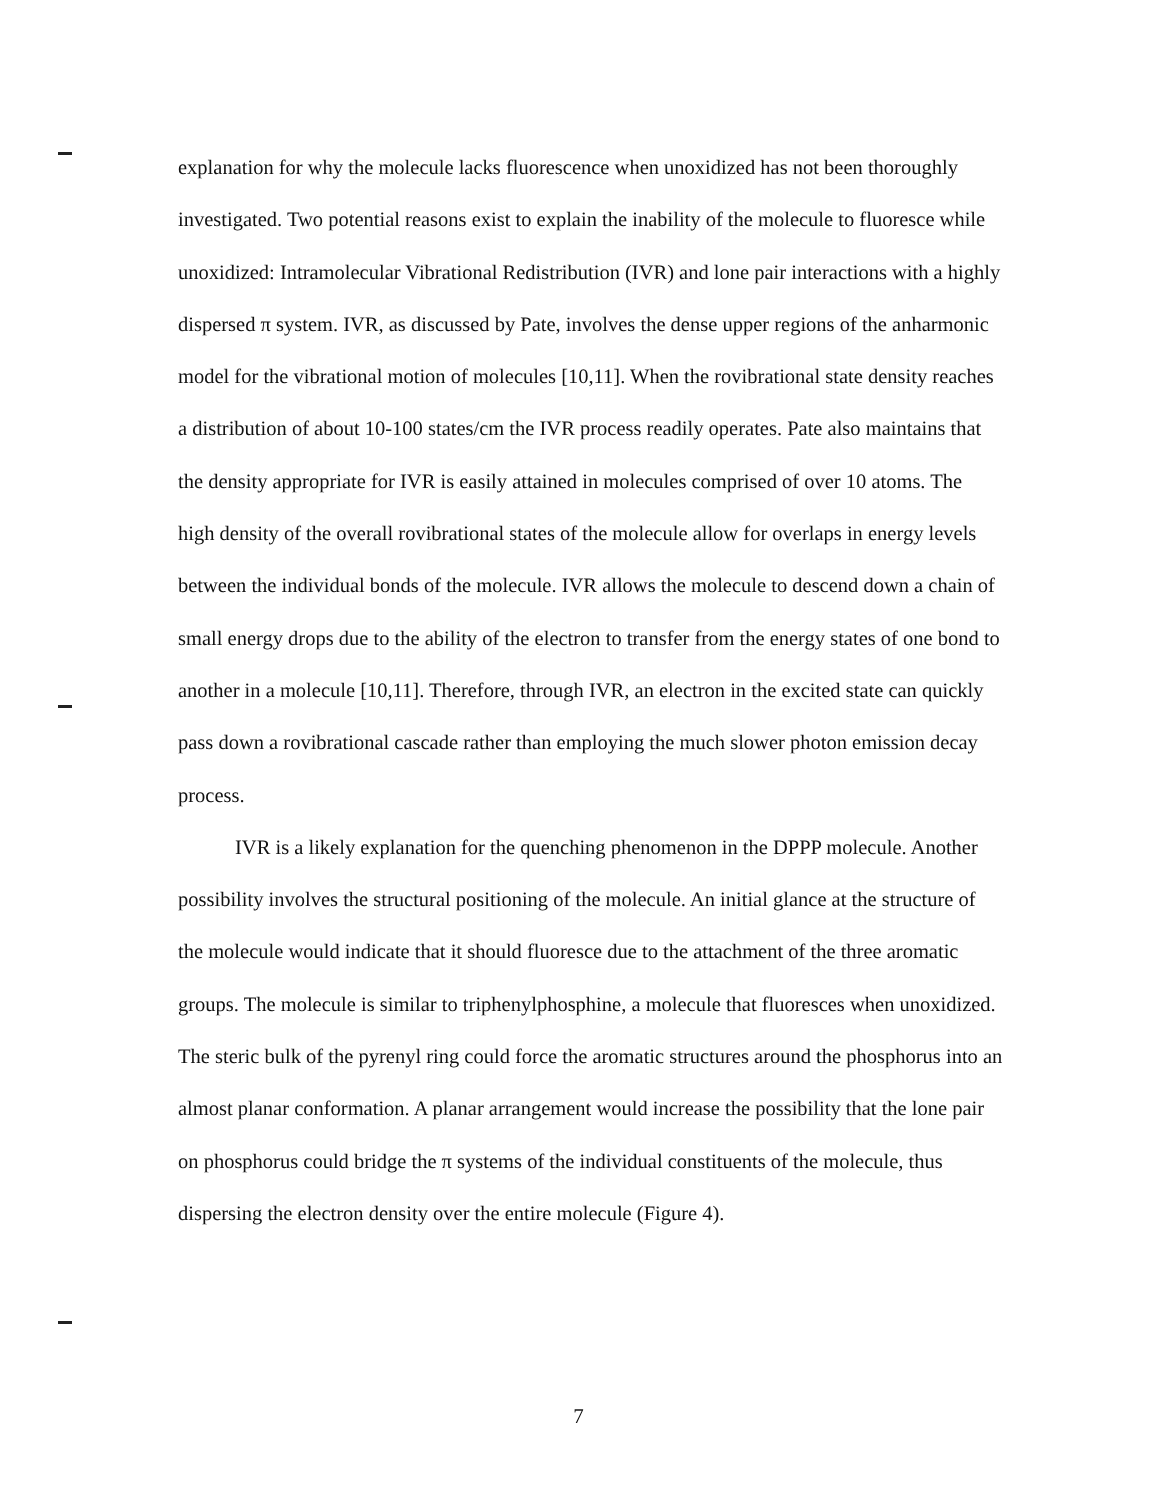explanation for why the molecule lacks fluorescence when unoxidized has not been thoroughly investigated. Two potential reasons exist to explain the inability of the molecule to fluoresce while unoxidized: Intramolecular Vibrational Redistribution (IVR) and lone pair interactions with a highly dispersed π system. IVR, as discussed by Pate, involves the dense upper regions of the anharmonic model for the vibrational motion of molecules [10,11]. When the rovibrational state density reaches a distribution of about 10-100 states/cm the IVR process readily operates. Pate also maintains that the density appropriate for IVR is easily attained in molecules comprised of over 10 atoms. The high density of the overall rovibrational states of the molecule allow for overlaps in energy levels between the individual bonds of the molecule. IVR allows the molecule to descend down a chain of small energy drops due to the ability of the electron to transfer from the energy states of one bond to another in a molecule [10,11]. Therefore, through IVR, an electron in the excited state can quickly pass down a rovibrational cascade rather than employing the much slower photon emission decay process.
IVR is a likely explanation for the quenching phenomenon in the DPPP molecule. Another possibility involves the structural positioning of the molecule. An initial glance at the structure of the molecule would indicate that it should fluoresce due to the attachment of the three aromatic groups. The molecule is similar to triphenylphosphine, a molecule that fluoresces when unoxidized. The steric bulk of the pyrenyl ring could force the aromatic structures around the phosphorus into an almost planar conformation. A planar arrangement would increase the possibility that the lone pair on phosphorus could bridge the π systems of the individual constituents of the molecule, thus dispersing the electron density over the entire molecule (Figure 4).
7